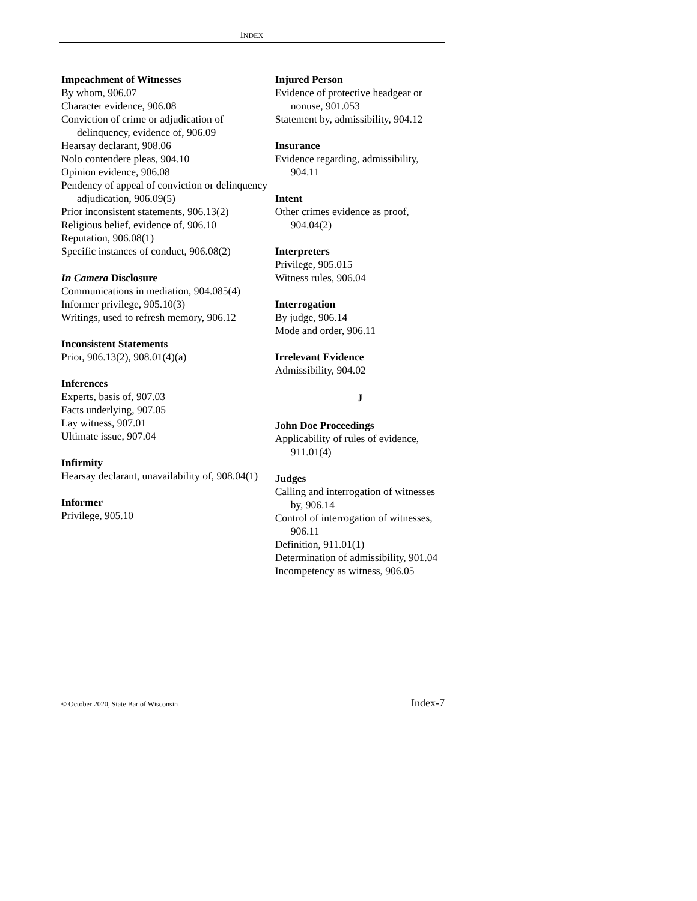INDEX
Impeachment of Witnesses
By whom, 906.07
Character evidence, 906.08
Conviction of crime or adjudication of delinquency, evidence of, 906.09
Hearsay declarant, 908.06
Nolo contendere pleas, 904.10
Opinion evidence, 906.08
Pendency of appeal of conviction or delinquency adjudication, 906.09(5)
Prior inconsistent statements, 906.13(2)
Religious belief, evidence of, 906.10
Reputation, 906.08(1)
Specific instances of conduct, 906.08(2)
In Camera Disclosure
Communications in mediation, 904.085(4)
Informer privilege, 905.10(3)
Writings, used to refresh memory, 906.12
Inconsistent Statements
Prior, 906.13(2), 908.01(4)(a)
Inferences
Experts, basis of, 907.03
Facts underlying, 907.05
Lay witness, 907.01
Ultimate issue, 907.04
Infirmity
Hearsay declarant, unavailability of, 908.04(1)
Informer
Privilege, 905.10
Injured Person
Evidence of protective headgear or nonuse, 901.053
Statement by, admissibility, 904.12
Insurance
Evidence regarding, admissibility, 904.11
Intent
Other crimes evidence as proof, 904.04(2)
Interpreters
Privilege, 905.015
Witness rules, 906.04
Interrogation
By judge, 906.14
Mode and order, 906.11
Irrelevant Evidence
Admissibility, 904.02
J
John Doe Proceedings
Applicability of rules of evidence, 911.01(4)
Judges
Calling and interrogation of witnesses by, 906.14
Control of interrogation of witnesses, 906.11
Definition, 911.01(1)
Determination of admissibility, 901.04
Incompetency as witness, 906.05
© October 2020, State Bar of Wisconsin Index-7